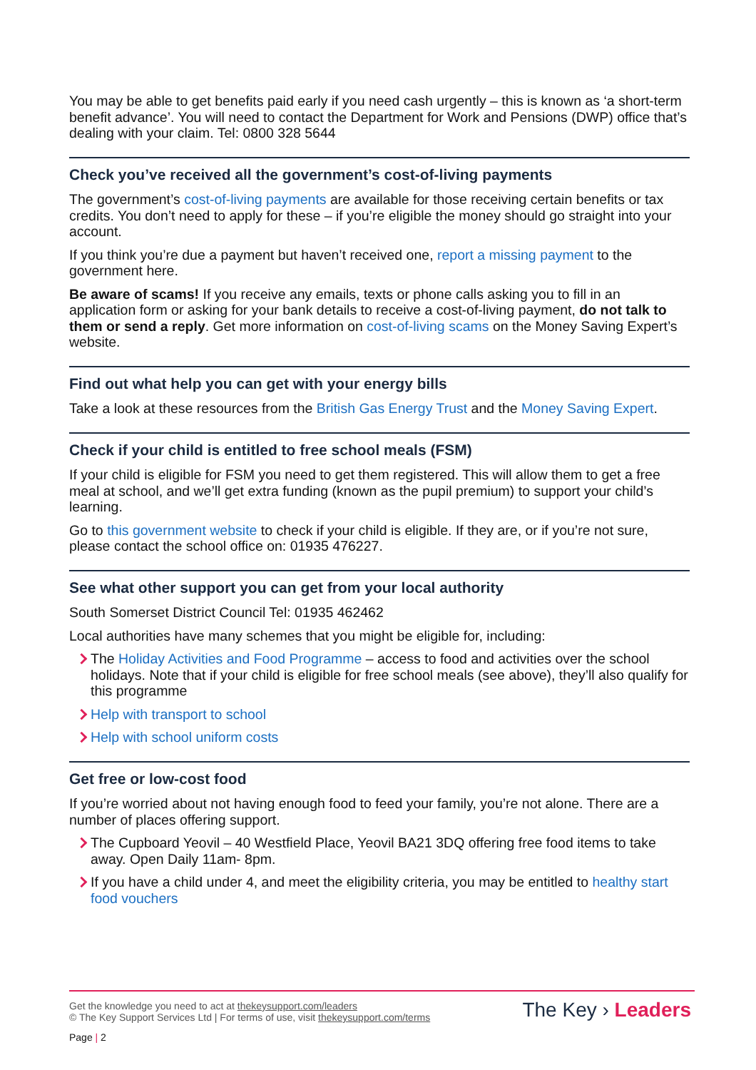You may be able to get benefits paid early if you need cash urgently – this is known as ‘a short-term benefit advance’. You will need to contact the Department for Work and Pensions (DWP) office that’s dealing with your claim. Tel: 0800 328 5644
Check you’ve received all the government’s cost-of-living payments
The government’s cost-of-living payments are available for those receiving certain benefits or tax credits. You don’t need to apply for these – if you’re eligible the money should go straight into your account.
If you think you’re due a payment but haven’t received one, report a missing payment to the government here.
Be aware of scams! If you receive any emails, texts or phone calls asking you to fill in an application form or asking for your bank details to receive a cost-of-living payment, do not talk to them or send a reply. Get more information on cost-of-living scams on the Money Saving Expert’s website.
Find out what help you can get with your energy bills
Take a look at these resources from the British Gas Energy Trust and the Money Saving Expert.
Check if your child is entitled to free school meals (FSM)
If your child is eligible for FSM you need to get them registered. This will allow them to get a free meal at school, and we’ll get extra funding (known as the pupil premium) to support your child’s learning.
Go to this government website to check if your child is eligible. If they are, or if you’re not sure, please contact the school office on: 01935 476227.
See what other support you can get from your local authority
South Somerset District Council Tel: 01935 462462
Local authorities have many schemes that you might be eligible for, including:
The Holiday Activities and Food Programme – access to food and activities over the school holidays. Note that if your child is eligible for free school meals (see above), they’ll also qualify for this programme
Help with transport to school
Help with school uniform costs
Get free or low-cost food
If you’re worried about not having enough food to feed your family, you’re not alone. There are a number of places offering support.
The Cupboard Yeovil – 40 Westfield Place, Yeovil BA21 3DQ offering free food items to take away. Open Daily 11am- 8pm.
If you have a child under 4, and meet the eligibility criteria, you may be entitled to healthy start food vouchers
Get the knowledge you need to act at thekeysupport.com/leaders
© The Key Support Services Ltd | For terms of use, visit thekeysupport.com/terms
Page | 2
The Key › Leaders